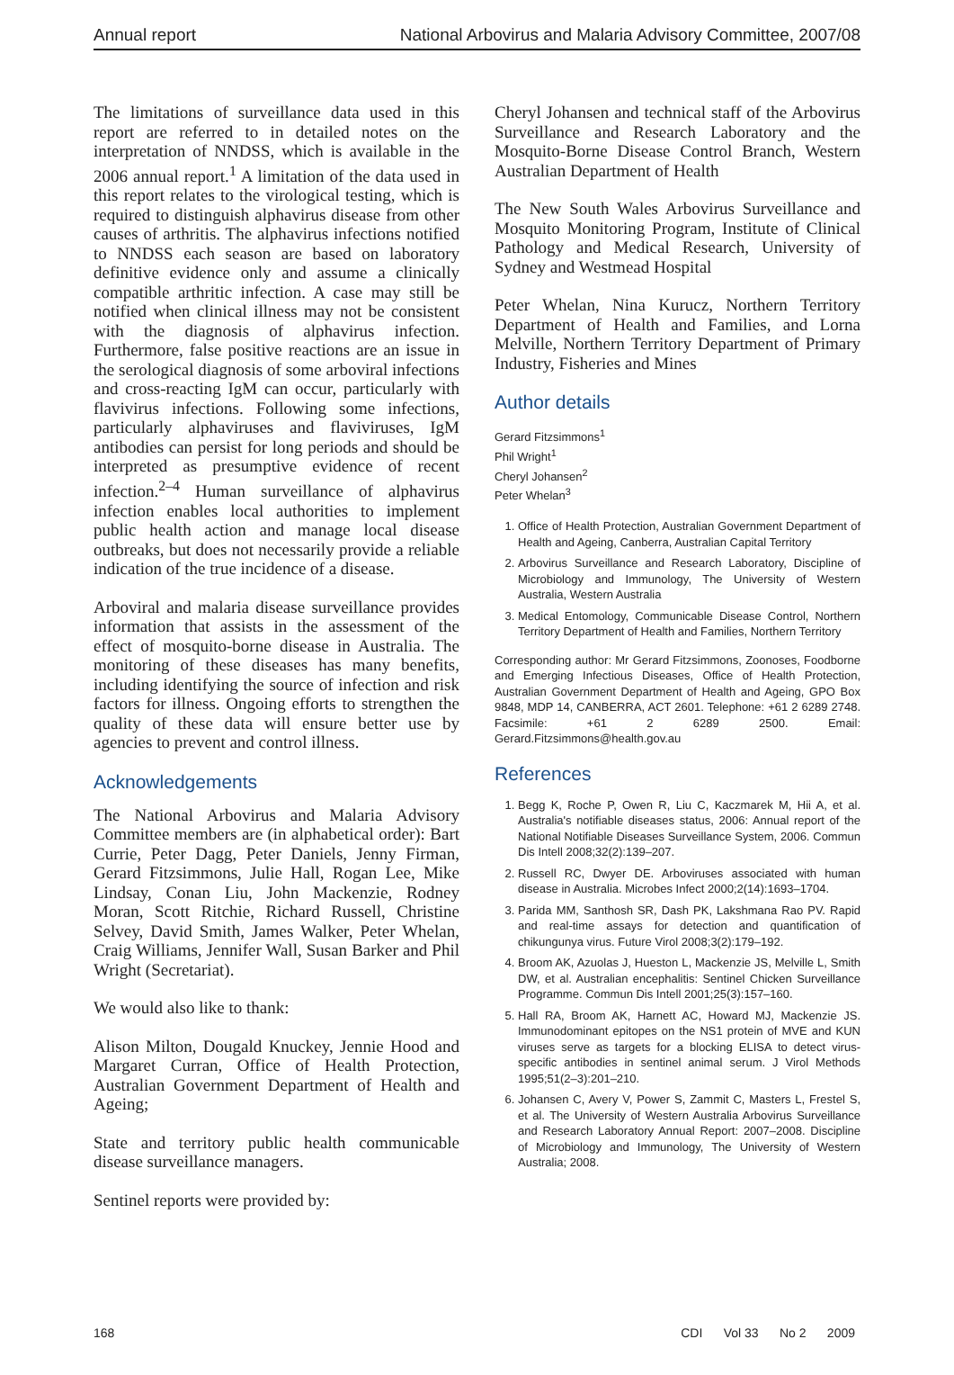Annual report National Arbovirus and Malaria Advisory Committee, 2007/08
The limitations of surveillance data used in this report are referred to in detailed notes on the interpretation of NNDSS, which is available in the 2006 annual report.<sup>1</sup> A limitation of the data used in this report relates to the virological testing, which is required to distinguish alphavirus disease from other causes of arthritis. The alphavirus infections notified to NNDSS each season are based on laboratory definitive evidence only and assume a clinically compatible arthritic infection. A case may still be notified when clinical illness may not be consistent with the diagnosis of alphavirus infection. Furthermore, false positive reactions are an issue in the serological diagnosis of some arboviral infections and cross-reacting IgM can occur, particularly with flavivirus infections. Following some infections, particularly alphaviruses and flaviviruses, IgM antibodies can persist for long periods and should be interpreted as presumptive evidence of recent infection.<sup>2–4</sup> Human surveillance of alphavirus infection enables local authorities to implement public health action and manage local disease outbreaks, but does not necessarily provide a reliable indication of the true incidence of a disease.
Arboviral and malaria disease surveillance provides information that assists in the assessment of the effect of mosquito-borne disease in Australia. The monitoring of these diseases has many benefits, including identifying the source of infection and risk factors for illness. Ongoing efforts to strengthen the quality of these data will ensure better use by agencies to prevent and control illness.
Acknowledgements
The National Arbovirus and Malaria Advisory Committee members are (in alphabetical order): Bart Currie, Peter Dagg, Peter Daniels, Jenny Firman, Gerard Fitzsimmons, Julie Hall, Rogan Lee, Mike Lindsay, Conan Liu, John Mackenzie, Rodney Moran, Scott Ritchie, Richard Russell, Christine Selvey, David Smith, James Walker, Peter Whelan, Craig Williams, Jennifer Wall, Susan Barker and Phil Wright (Secretariat).
We would also like to thank:
Alison Milton, Dougald Knuckey, Jennie Hood and Margaret Curran, Office of Health Protection, Australian Government Department of Health and Ageing;
State and territory public health communicable disease surveillance managers.
Sentinel reports were provided by:
Cheryl Johansen and technical staff of the Arbovirus Surveillance and Research Laboratory and the Mosquito-Borne Disease Control Branch, Western Australian Department of Health
The New South Wales Arbovirus Surveillance and Mosquito Monitoring Program, Institute of Clinical Pathology and Medical Research, University of Sydney and Westmead Hospital
Peter Whelan, Nina Kurucz, Northern Territory Department of Health and Families, and Lorna Melville, Northern Territory Department of Primary Industry, Fisheries and Mines
Author details
Gerard Fitzsimmons<sup>1</sup>
Phil Wright<sup>1</sup>
Cheryl Johansen<sup>2</sup>
Peter Whelan<sup>3</sup>
1. Office of Health Protection, Australian Government Department of Health and Ageing, Canberra, Australian Capital Territory
2. Arbovirus Surveillance and Research Laboratory, Discipline of Microbiology and Immunology, The University of Western Australia, Western Australia
3. Medical Entomology, Communicable Disease Control, Northern Territory Department of Health and Families, Northern Territory
Corresponding author: Mr Gerard Fitzsimmons, Zoonoses, Foodborne and Emerging Infectious Diseases, Office of Health Protection, Australian Government Department of Health and Ageing, GPO Box 9848, MDP 14, CANBERRA, ACT 2601. Telephone: +61 2 6289 2748. Facsimile: +61 2 6289 2500. Email: Gerard.Fitzsimmons@health.gov.au
References
1. Begg K, Roche P, Owen R, Liu C, Kaczmarek M, Hii A, et al. Australia's notifiable diseases status, 2006: Annual report of the National Notifiable Diseases Surveillance System, 2006. Commun Dis Intell 2008;32(2):139–207.
2. Russell RC, Dwyer DE. Arboviruses associated with human disease in Australia. Microbes Infect 2000;2(14):1693–1704.
3. Parida MM, Santhosh SR, Dash PK, Lakshmana Rao PV. Rapid and real-time assays for detection and quantification of chikungunya virus. Future Virol 2008;3(2):179–192.
4. Broom AK, Azuolas J, Hueston L, Mackenzie JS, Melville L, Smith DW, et al. Australian encephalitis: Sentinel Chicken Surveillance Programme. Commun Dis Intell 2001;25(3):157–160.
5. Hall RA, Broom AK, Harnett AC, Howard MJ, Mackenzie JS. Immunodominant epitopes on the NS1 protein of MVE and KUN viruses serve as targets for a blocking ELISA to detect virus-specific antibodies in sentinel animal serum. J Virol Methods 1995;51(2–3):201–210.
6. Johansen C, Avery V, Power S, Zammit C, Masters L, Frestel S, et al. The University of Western Australia Arbovirus Surveillance and Research Laboratory Annual Report: 2007–2008. Discipline of Microbiology and Immunology, The University of Western Australia; 2008.
168 CDI Vol 33 No 2 2009